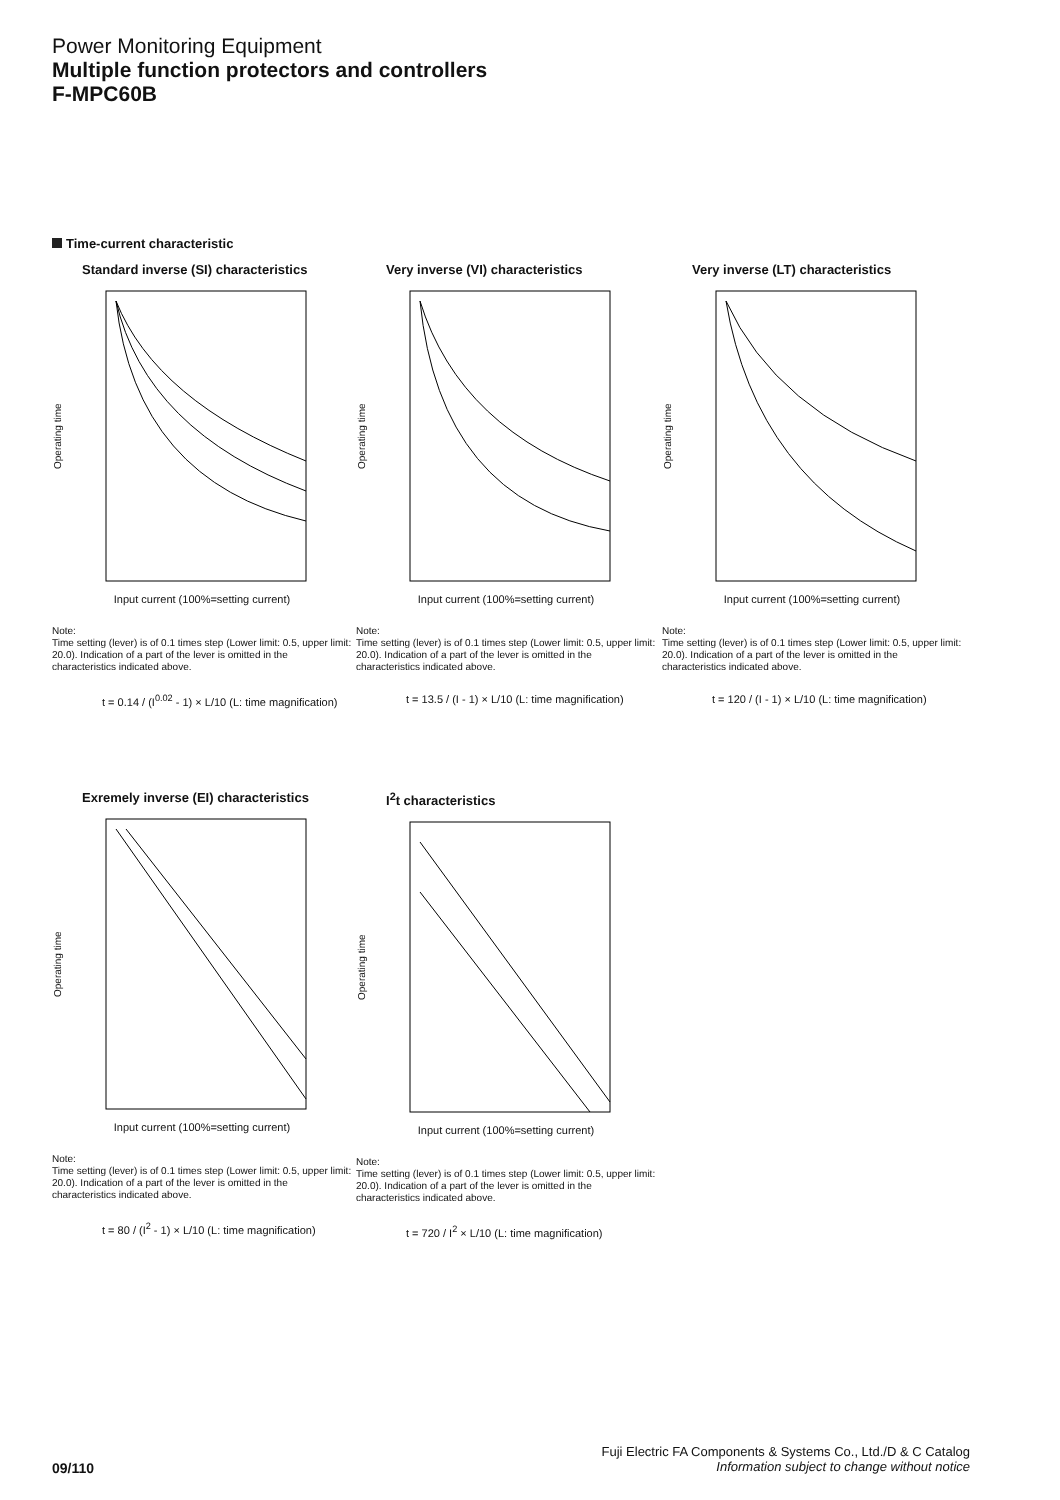Power Monitoring Equipment
Multiple function protectors and controllers
F-MPC60B
Time-current characteristic
Standard inverse (SI) characteristics
Operating time
Input current (100%=setting current)
Note:
Time setting (lever) is of 0.1 times step (Lower limit: 0.5, upper limit: 20.0). Indication of a part of the lever is omitted in the characteristics indicated above.
t = 0.14 / (I<sup>0.02</sup> - 1) × L/10 (L: time magnification)
Very inverse (VI) characteristics
Operating time
Input current (100%=setting current)
Note:
Time setting (lever) is of 0.1 times step (Lower limit: 0.5, upper limit: 20.0). Indication of a part of the lever is omitted in the characteristics indicated above.
t = 13.5 / (I - 1) × L/10 (L: time magnification)
Very inverse (LT) characteristics
Operating time
Input current (100%=setting current)
Note:
Time setting (lever) is of 0.1 times step (Lower limit: 0.5, upper limit: 20.0). Indication of a part of the lever is omitted in the characteristics indicated above.
t = 120 / (I - 1) × L/10 (L: time magnification)
Exremely inverse (EI) characteristics
Operating time
Input current (100%=setting current)
Note:
Time setting (lever) is of 0.1 times step (Lower limit: 0.5, upper limit: 20.0). Indication of a part of the lever is omitted in the characteristics indicated above.
t = 80 / (I<sup>2</sup> - 1) × L/10 (L: time magnification)
I<sup>2</sup>t characteristics
Operating time
Input current (100%=setting current)
Note:
Time setting (lever) is of 0.1 times step (Lower limit: 0.5, upper limit: 20.0). Indication of a part of the lever is omitted in the characteristics indicated above.
t = 720 / I<sup>2</sup> × L/10 (L: time magnification)
Fuji Electric FA Components & Systems Co., Ltd./D & C Catalog
Information subject to change without notice
09/110